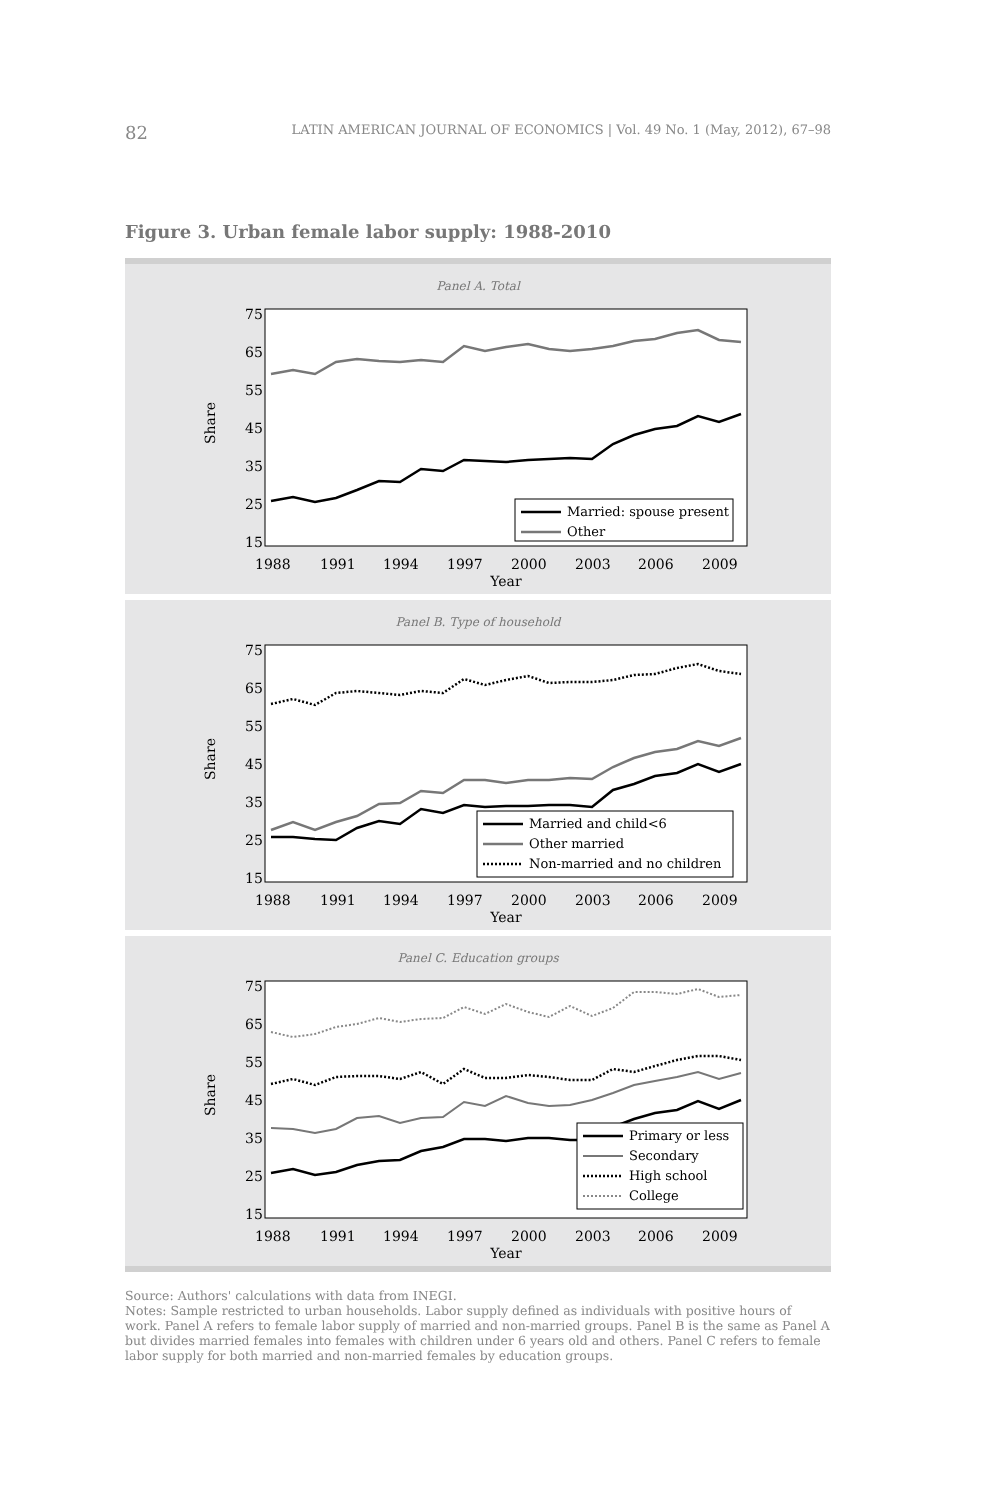82 LATIN AMERICAN JOURNAL OF ECONOMICS | Vol. 49 No. 1 (May, 2012), 67–98
Figure 3. Urban female labor supply: 1988-2010
Panel A. Total
75
65
55
45
35
25
15
Share
1988
1991
1994
1997
2000
2003
2006
2009
Year
Married: spouse present
Other
Panel B. Type of household
75
65
55
45
35
25
15
Share
1988
1991
1994
1997
2000
2003
2006
2009
Year
Married and child<6
Other married
Non-married and no children
Panel C. Education groups
75
65
55
45
35
25
15
Share
1988
1991
1994
1997
2000
2003
2006
2009
Year
Primary or less
Secondary
High school
College
Source: Authors' calculations with data from INEGI.
Notes: Sample restricted to urban households. Labor supply defined as individuals with positive hours of work. Panel A refers to female labor supply of married and non-married groups. Panel B is the same as Panel A but divides married females into females with children under 6 years old and others. Panel C refers to female labor supply for both married and non-married females by education groups.